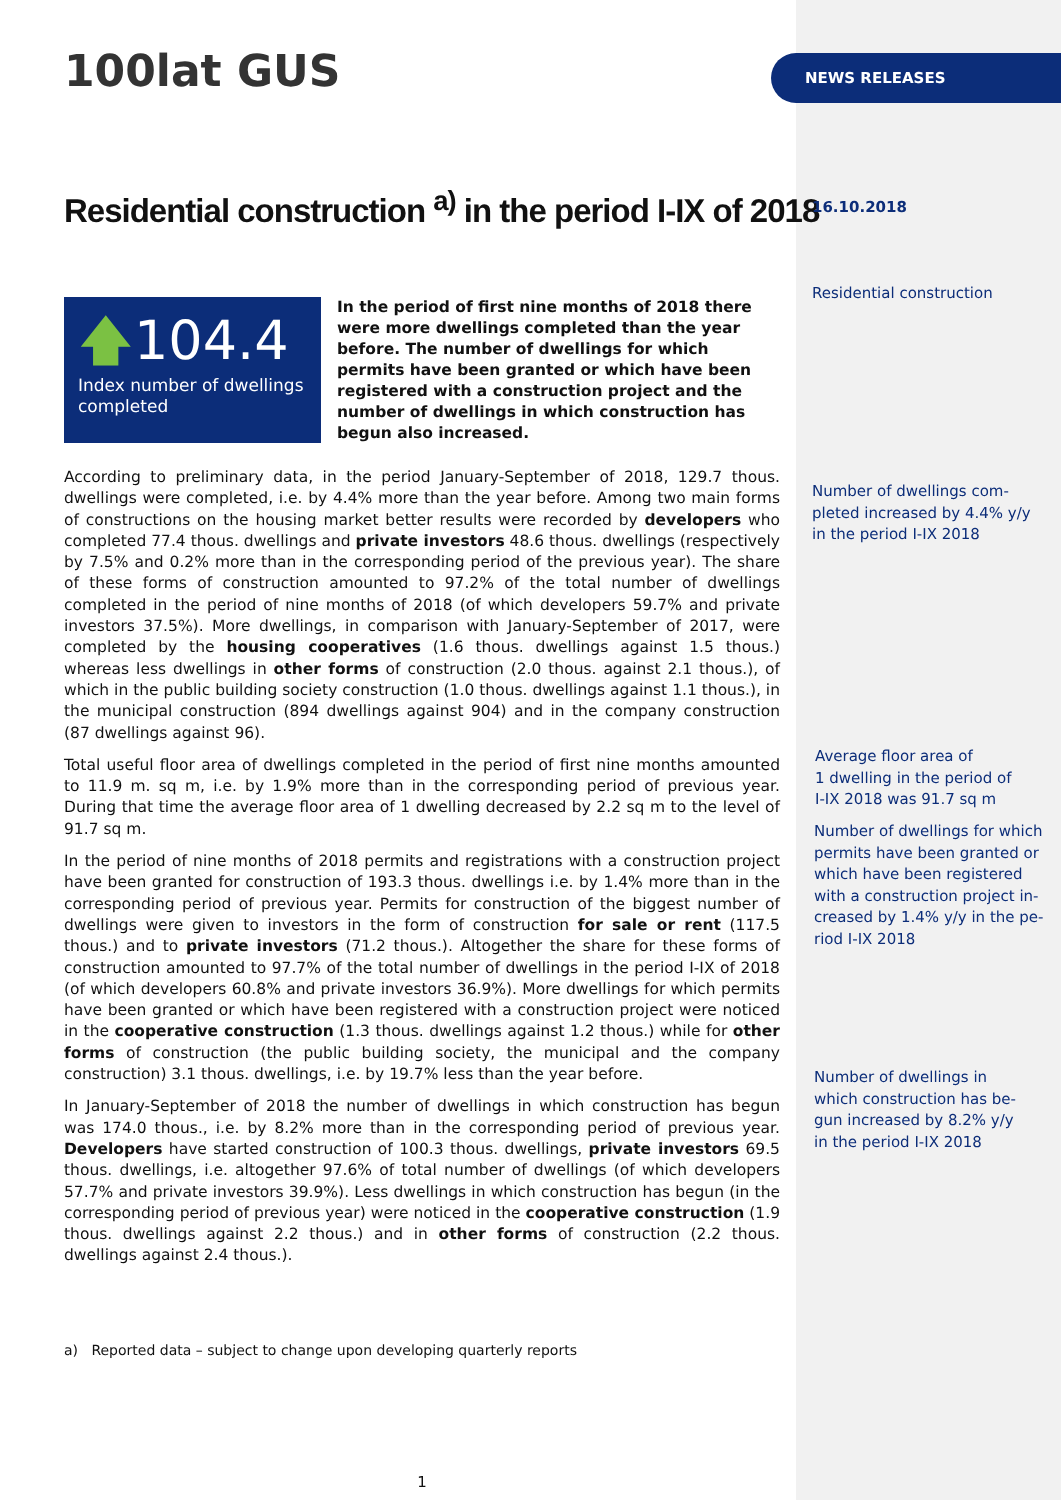NEWS RELEASES
100lat GUS
Residential construction <sup>a)</sup> in the period I-IX of 2018
🡅104.4
Index number of dwellings completed
In the period of first nine months of 2018 there were more dwellings completed than the year before. The number of dwellings for which permits have been granted or which have been registered with a construction project and the number of dwellings in which construction has begun also increased.
According to preliminary data, in the period January-September of 2018, 129.7 thous. dwellings were completed, i.e. by 4.4% more than the year before. Among two main forms of constructions on the housing market better results were recorded by developers who completed 77.4 thous. dwellings and private investors 48.6 thous. dwellings (respectively by 7.5% and 0.2% more than in the corresponding period of the previous year). The share of these forms of construction amounted to 97.2% of the total number of dwellings completed in the period of nine months of 2018 (of which developers 59.7% and private investors 37.5%). More dwellings, in comparison with January-September of 2017, were completed by the housing cooperatives (1.6 thous. dwellings against 1.5 thous.) whereas less dwellings in other forms of construction (2.0 thous. against 2.1 thous.), of which in the public building society construction (1.0 thous. dwellings against 1.1 thous.), in the municipal construction (894 dwellings against 904) and in the company construction (87 dwellings against 96).
Total useful floor area of dwellings completed in the period of first nine months amounted to 11.9 m. sq m, i.e. by 1.9% more than in the corresponding period of previous year. During that time the average floor area of 1 dwelling decreased by 2.2 sq m to the level of 91.7 sq m.
In the period of nine months of 2018 permits and registrations with a construction project have been granted for construction of 193.3 thous. dwellings i.e. by 1.4% more than in the corresponding period of previous year. Permits for construction of the biggest number of dwellings were given to investors in the form of construction for sale or rent (117.5 thous.) and to private investors (71.2 thous.). Altogether the share for these forms of construction amounted to 97.7% of the total number of dwellings in the period I-IX of 2018 (of which developers 60.8% and private investors 36.9%). More dwellings for which permits have been granted or which have been registered with a construction project were noticed in the cooperative construction (1.3 thous. dwellings against 1.2 thous.) while for other forms of construction (the public building society, the municipal and the company construction) 3.1 thous. dwellings, i.e. by 19.7% less than the year before.
In January-September of 2018 the number of dwellings in which construction has begun was 174.0 thous., i.e. by 8.2% more than in the corresponding period of previous year. Developers have started construction of 100.3 thous. dwellings, private investors 69.5 thous. dwellings, i.e. altogether 97.6% of total number of dwellings (of which developers 57.7% and private investors 39.9%). Less dwellings in which construction has begun (in the corresponding period of previous year) were noticed in the cooperative construction (1.9 thous. dwellings against 2.2 thous.) and in other forms of construction (2.2 thous. dwellings against 2.4 thous.).
a) Reported data – subject to change upon developing quarterly reports
1
16.10.2018
Residential construction
Number of dwellings com-
pleted increased by 4.4% y/y
in the period I-IX 2018
Average floor area of
1 dwelling in the period of
I-IX 2018 was 91.7 sq m
Number of dwellings for which
permits have been granted or
which have been registered
with a construction project in-
creased by 1.4% y/y in the pe-
riod I-IX 2018
Number of dwellings in
which construction has be-
gun increased by 8.2% y/y
in the period I-IX 2018